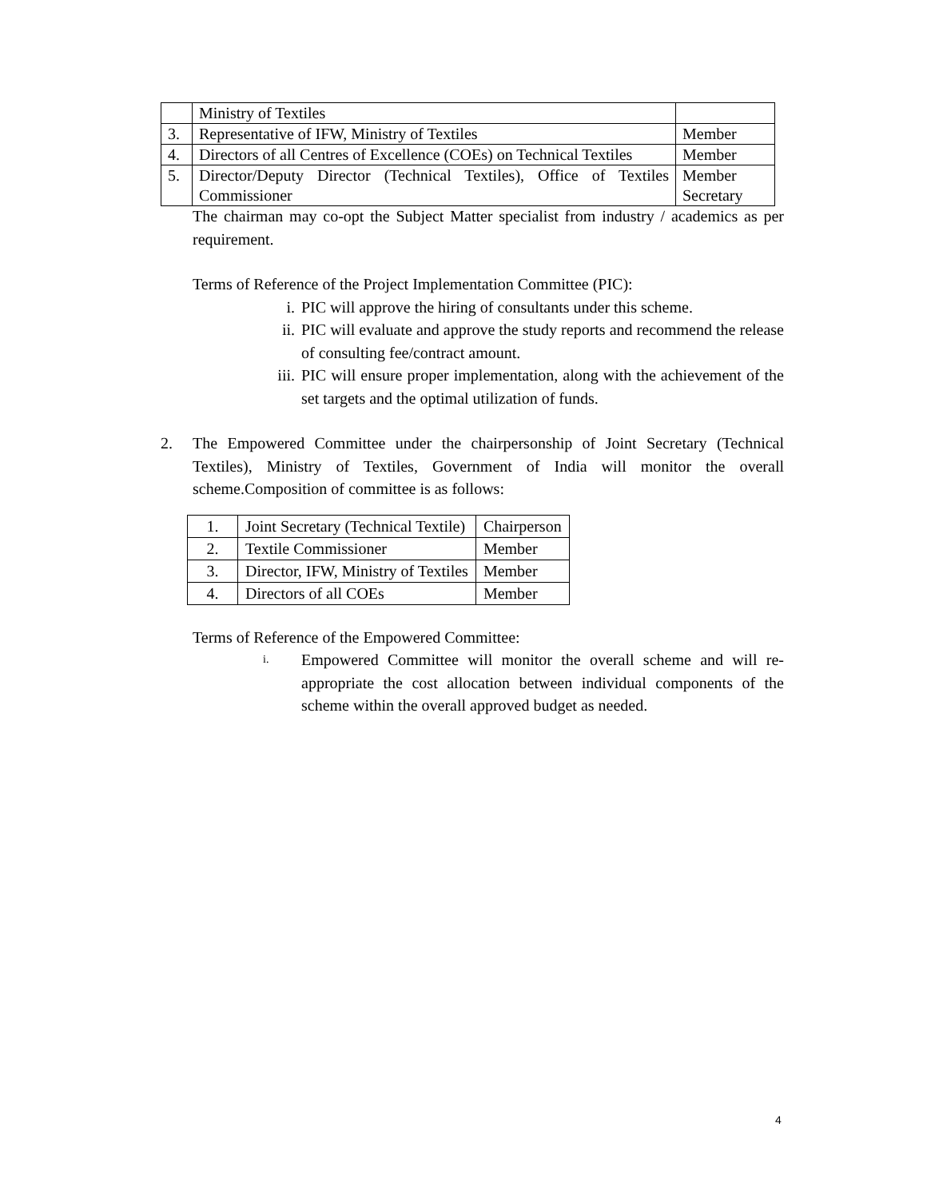| | Ministry of Textiles | |
| 3. | Representative of IFW, Ministry of Textiles | Member |
| 4. | Directors of all Centres of Excellence (COEs) on Technical Textiles | Member |
| 5. | Director/Deputy Director (Technical Textiles), Office of Textiles Commissioner | Member Secretary |
The chairman may co-opt the Subject Matter specialist from industry / academics as per requirement.
Terms of Reference of the Project Implementation Committee (PIC):
i. PIC will approve the hiring of consultants under this scheme.
ii. PIC will evaluate and approve the study reports and recommend the release of consulting fee/contract amount.
iii. PIC will ensure proper implementation, along with the achievement of the set targets and the optimal utilization of funds.
2. The Empowered Committee under the chairpersonship of Joint Secretary (Technical Textiles), Ministry of Textiles, Government of India will monitor the overall scheme.Composition of committee is as follows:
| 1. | Joint Secretary (Technical Textile) | Chairperson |
| 2. | Textile Commissioner | Member |
| 3. | Director, IFW, Ministry of Textiles | Member |
| 4. | Directors of all COEs | Member |
Terms of Reference of the Empowered Committee:
i. Empowered Committee will monitor the overall scheme and will re-appropriate the cost allocation between individual components of the scheme within the overall approved budget as needed.
4